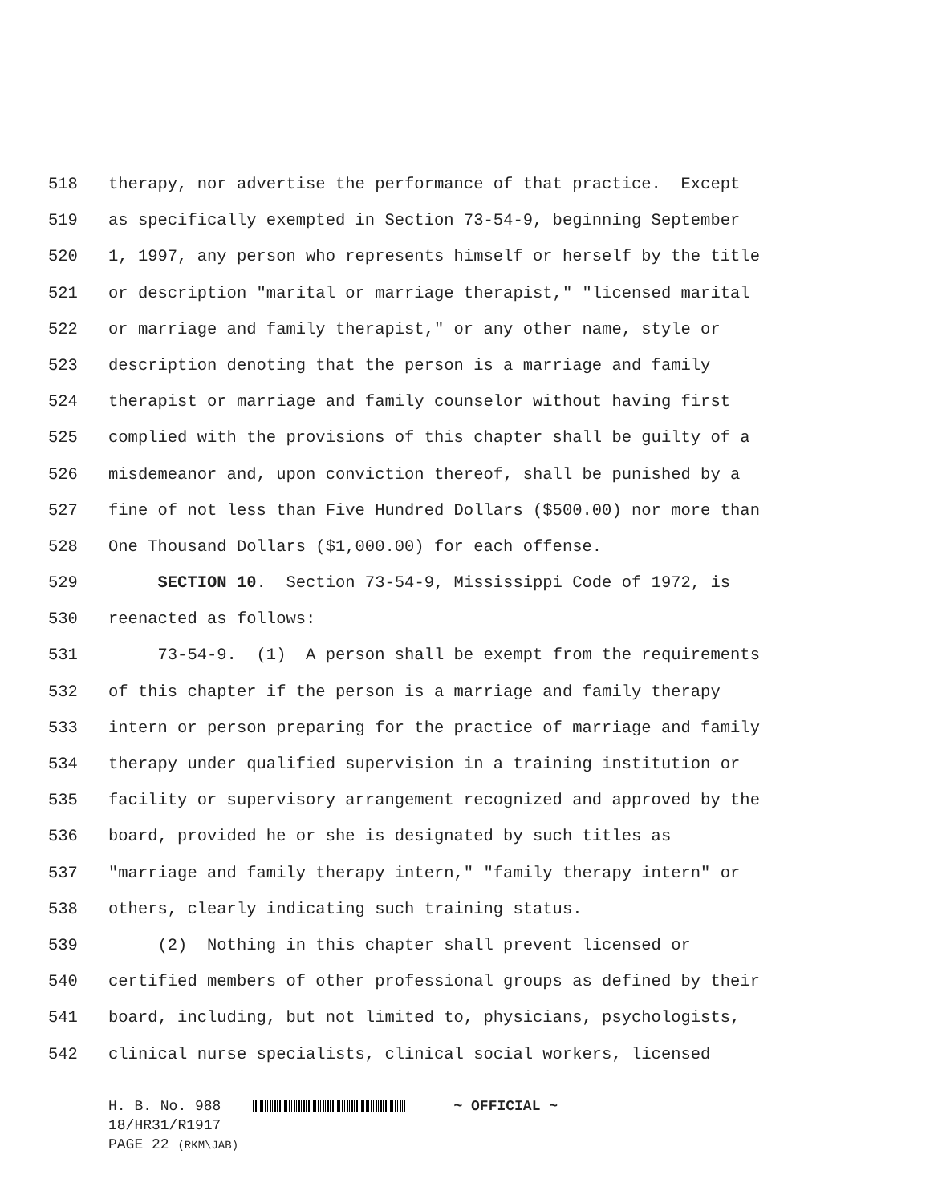518 therapy, nor advertise the performance of that practice. Except
519 as specifically exempted in Section 73-54-9, beginning September
520 1, 1997, any person who represents himself or herself by the title
521 or description "marital or marriage therapist," "licensed marital
522 or marriage and family therapist," or any other name, style or
523 description denoting that the person is a marriage and family
524 therapist or marriage and family counselor without having first
525 complied with the provisions of this chapter shall be guilty of a
526 misdemeanor and, upon conviction thereof, shall be punished by a
527 fine of not less than Five Hundred Dollars ($500.00) nor more than
528 One Thousand Dollars ($1,000.00) for each offense.
529 SECTION 10. Section 73-54-9, Mississippi Code of 1972, is
530 reenacted as follows:
531 73-54-9. (1) A person shall be exempt from the requirements
532 of this chapter if the person is a marriage and family therapy
533 intern or person preparing for the practice of marriage and family
534 therapy under qualified supervision in a training institution or
535 facility or supervisory arrangement recognized and approved by the
536 board, provided he or she is designated by such titles as
537 "marriage and family therapy intern," "family therapy intern" or
538 others, clearly indicating such training status.
539 (2) Nothing in this chapter shall prevent licensed or
540 certified members of other professional groups as defined by their
541 board, including, but not limited to, physicians, psychologists,
542 clinical nurse specialists, clinical social workers, licensed
H. B. No. 988 ~ OFFICIAL ~
18/HR31/R1917
PAGE 22 (RKM\JAB)